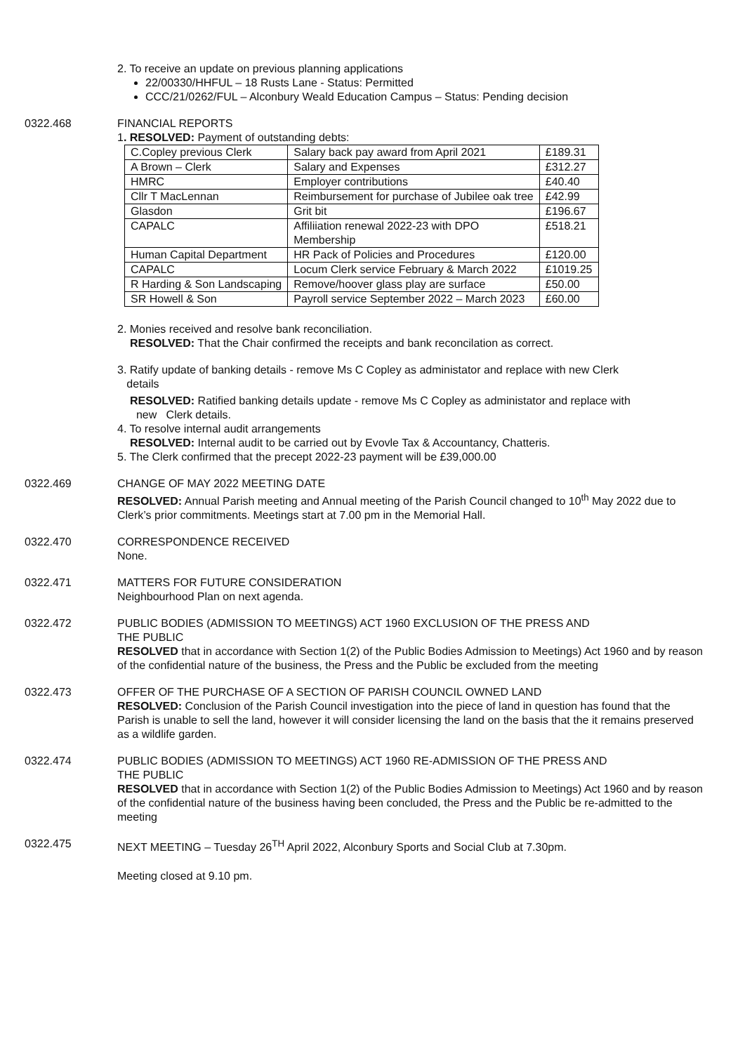2. To receive an update on previous planning applications
22/00330/HHFUL – 18 Rusts Lane - Status: Permitted
CCC/21/0262/FUL – Alconbury Weald Education Campus – Status: Pending decision
0322.468 FINANCIAL REPORTS
1. RESOLVED: Payment of outstanding debts:
| C.Copley previous Clerk | Salary back pay award from April 2021 | £189.31 |
| A Brown – Clerk | Salary and Expenses | £312.27 |
| HMRC | Employer contributions | £40.40 |
| Cllr T MacLennan | Reimbursement for purchase of Jubilee oak tree | £42.99 |
| Glasdon | Grit bit | £196.67 |
| CAPALC | Affiliiation renewal 2022-23 with DPO Membership | £518.21 |
| Human Capital Department | HR Pack of Policies and Procedures | £120.00 |
| CAPALC | Locum Clerk service February & March 2022 | £1019.25 |
| R Harding & Son Landscaping | Remove/hoover glass play are surface | £50.00 |
| SR Howell & Son | Payroll service September 2022 – March 2023 | £60.00 |
2. Monies received and resolve bank reconciliation.
RESOLVED: That the Chair confirmed the receipts and bank reconcilation as correct.
3. Ratify update of banking details - remove Ms C Copley as administator and replace with new Clerk
details
RESOLVED: Ratified banking details update - remove Ms C Copley as administator and replace with
new Clerk details.
4. To resolve internal audit arrangements
RESOLVED: Internal audit to be carried out by Evovle Tax & Accountancy, Chatteris.
5. The Clerk confirmed that the precept 2022-23 payment will be £39,000.00
0322.469 CHANGE OF MAY 2022 MEETING DATE
RESOLVED: Annual Parish meeting and Annual meeting of the Parish Council changed to 10<sup>th</sup> May 2022 due to Clerk’s prior commitments. Meetings start at 7.00 pm in the Memorial Hall.
0322.470 CORRESPONDENCE RECEIVED
None.
0322.471 MATTERS FOR FUTURE CONSIDERATION
Neighbourhood Plan on next agenda.
0322.472 PUBLIC BODIES (ADMISSION TO MEETINGS) ACT 1960 EXCLUSION OF THE PRESS AND
THE PUBLIC
RESOLVED that in accordance with Section 1(2) of the Public Bodies Admission to Meetings) Act 1960 and by reason of the confidential nature of the business, the Press and the Public be excluded from the meeting
0322.473 OFFER OF THE PURCHASE OF A SECTION OF PARISH COUNCIL OWNED LAND
RESOLVED: Conclusion of the Parish Council investigation into the piece of land in question has found that the Parish is unable to sell the land, however it will consider licensing the land on the basis that the it remains preserved as a wildlife garden.
0322.474 PUBLIC BODIES (ADMISSION TO MEETINGS) ACT 1960 RE-ADMISSION OF THE PRESS AND
THE PUBLIC
RESOLVED that in accordance with Section 1(2) of the Public Bodies Admission to Meetings) Act 1960 and by reason of the confidential nature of the business having been concluded, the Press and the Public be re-admitted to the meeting
0322.475 NEXT MEETING – Tuesday 26<sup>TH</sup> April 2022, Alconbury Sports and Social Club at 7.30pm.
Meeting closed at 9.10 pm.